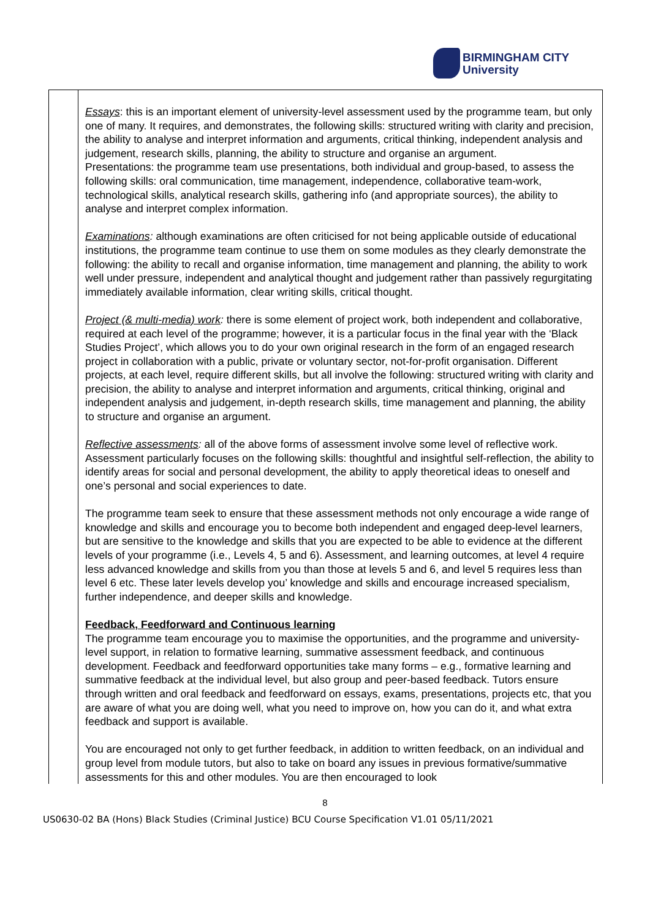BIRMINGHAM CITY
University
| | Essays : this is an important element of university-level assessment used by the programme team, but only one of many. It requires, and demonstrates, the following skills: structured writing with clarity and precision, the ability to analyse and interpret information and arguments, critical thinking, independent analysis and judgement, research skills, planning, the ability to structure and organise an argument. Presentations: the programme team use presentations, both individual and group-based, to assess the following skills: oral communication, time management, independence, collaborative team-work, technological skills, analytical research skills, gathering info (and appropriate sources), the ability to analyse and interpret complex information. Examinations : although examinations are often criticised for not being applicable outside of educational institutions, the programme team continue to use them on some modules as they clearly demonstrate the following: the ability to recall and organise information, time management and planning, the ability to work well under pressure, independent and analytical thought and judgement rather than passively regurgitating immediately available information, clear writing skills, critical thought. Project (& multi-media) work : there is some element of project work, both independent and collaborative, required at each level of the programme; however, it is a particular focus in the final year with the ‘Black Studies Project’, which allows you to do your own original research in the form of an engaged research project in collaboration with a public, private or voluntary sector, not-for-profit organisation. Different projects, at each level, require different skills, but all involve the following: structured writing with clarity and precision, the ability to analyse and interpret information and arguments, critical thinking, original and independent analysis and judgement, in-depth research skills, time management and planning, the ability to structure and organise an argument. Reflective assessments : all of the above forms of assessment involve some level of reflective work. Assessment particularly focuses on the following skills: thoughtful and insightful self-reflection, the ability to identify areas for social and personal development, the ability to apply theoretical ideas to oneself and one’s personal and social experiences to date. The programme team seek to ensure that these assessment methods not only encourage a wide range of knowledge and skills and encourage you to become both independent and engaged deep-level learners, but are sensitive to the knowledge and skills that you are expected to be able to evidence at the different levels of your programme (i.e., Levels 4, 5 and 6). Assessment, and learning outcomes, at level 4 require less advanced knowledge and skills from you than those at levels 5 and 6, and level 5 requires less than level 6 etc. These later levels develop you’ knowledge and skills and encourage increased specialism, further independence, and deeper skills and knowledge. Feedback, Feedforward and Continuous learning The programme team encourage you to maximise the opportunities, and the programme and university-level support, in relation to formative learning, summative assessment feedback, and continuous development. Feedback and feedforward opportunities take many forms – e.g., formative learning and summative feedback at the individual level, but also group and peer-based feedback. Tutors ensure through written and oral feedback and feedforward on essays, exams, presentations, projects etc, that you are aware of what you are doing well, what you need to improve on, how you can do it, and what extra feedback and support is available. You are encouraged not only to get further feedback, in addition to written feedback, on an individual and group level from module tutors, but also to take on board any issues in previous formative/summative assessments for this and other modules. You are then encouraged to look |
8
US0630-02 BA (Hons) Black Studies (Criminal Justice) BCU Course Specification V1.01 05/11/2021